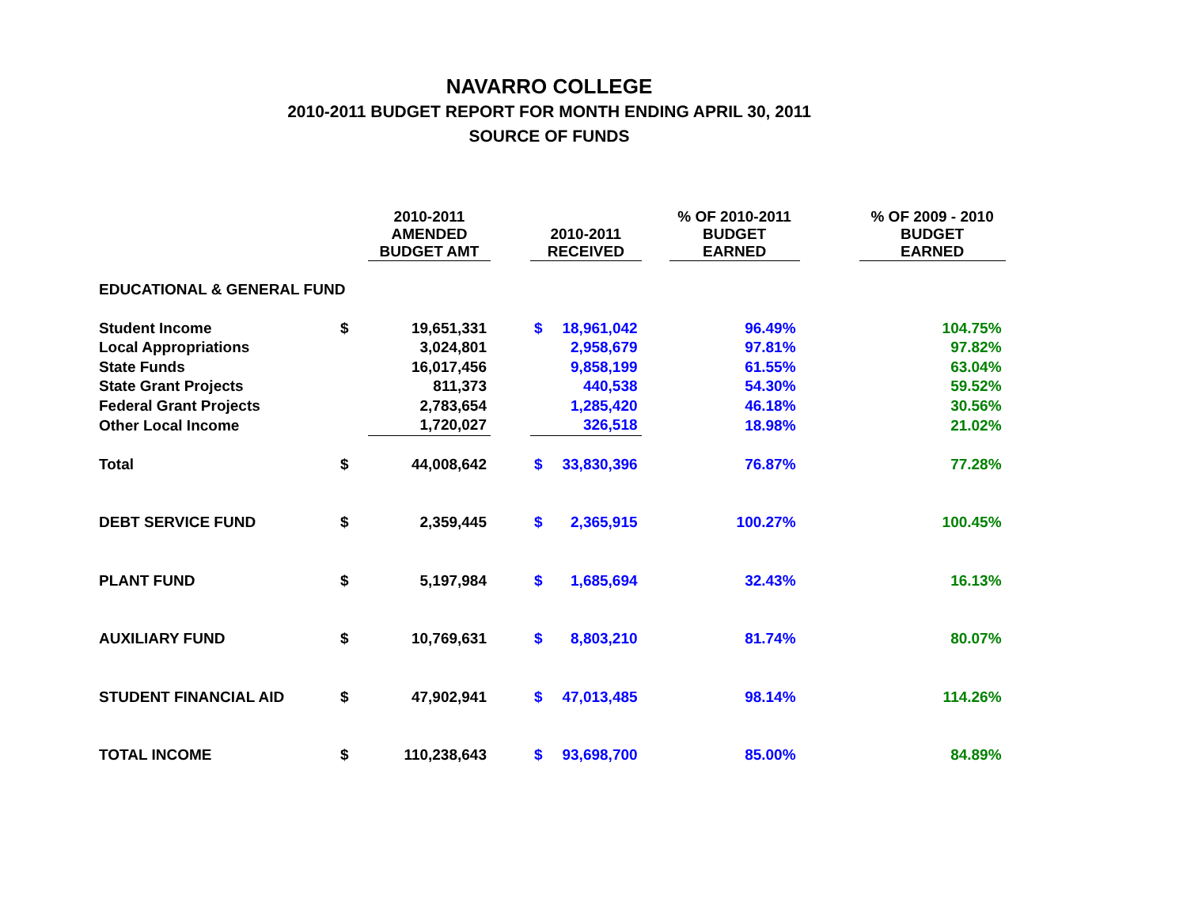NAVARRO COLLEGE
2010-2011 BUDGET REPORT FOR MONTH ENDING APRIL 30, 2011
SOURCE OF FUNDS
| | | 2010-2011 AMENDED BUDGET AMT | | 2010-2011 RECEIVED | | | % OF 2010-2011 BUDGET EARNED | | % OF 2009 - 2010 BUDGET EARNED |
| --- | --- | --- | --- | --- | --- | --- | --- | --- | --- |
| EDUCATIONAL & GENERAL FUND | | | | | | | | | |
| Student Income | $ | 19,651,331 | | $ | 18,961,042 | | 96.49% | | 104.75% |
| Local Appropriations | | 3,024,801 | | | 2,958,679 | | 97.81% | | 97.82% |
| State Funds | | 16,017,456 | | | 9,858,199 | | 61.55% | | 63.04% |
| State Grant Projects | | 811,373 | | | 440,538 | | 54.30% | | 59.52% |
| Federal Grant Projects | | 2,783,654 | | | 1,285,420 | | 46.18% | | 30.56% |
| Other Local Income | | 1,720,027 | | | 326,518 | | 18.98% | | 21.02% |
| Total | $ | 44,008,642 | | $ | 33,830,396 | | 76.87% | | 77.28% |
| DEBT SERVICE FUND | $ | 2,359,445 | | $ | 2,365,915 | | 100.27% | | 100.45% |
| PLANT FUND | $ | 5,197,984 | | $ | 1,685,694 | | 32.43% | | 16.13% |
| AUXILIARY FUND | $ | 10,769,631 | | $ | 8,803,210 | | 81.74% | | 80.07% |
| STUDENT FINANCIAL AID | $ | 47,902,941 | | $ | 47,013,485 | | 98.14% | | 114.26% |
| TOTAL INCOME | $ | 110,238,643 | | $ | 93,698,700 | | 85.00% | | 84.89% |